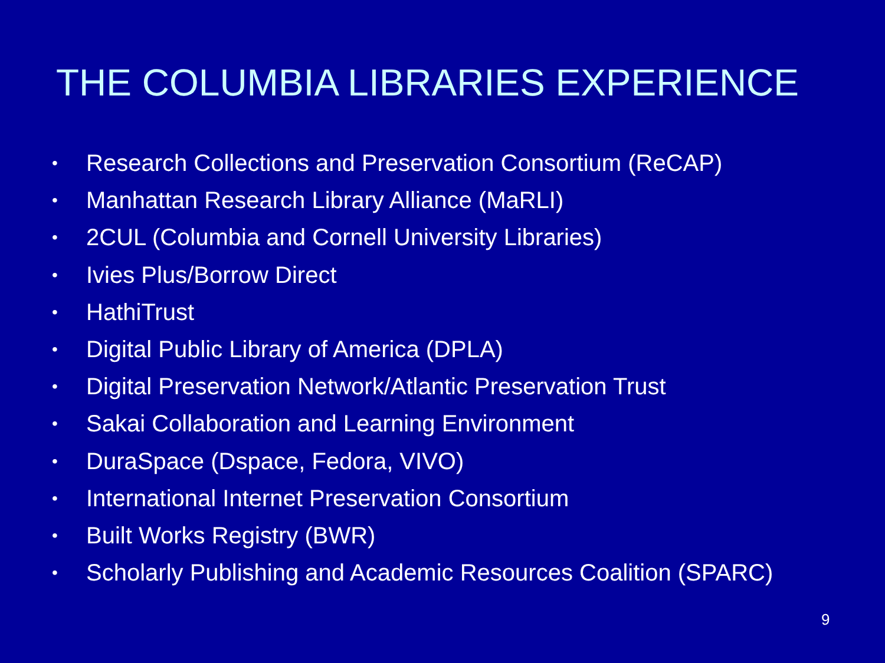THE COLUMBIA LIBRARIES EXPERIENCE
• Research Collections and Preservation Consortium (ReCAP)
• Manhattan Research Library Alliance (MaRLI)
• 2CUL (Columbia and Cornell University Libraries)
• Ivies Plus/Borrow Direct
• HathiTrust
• Digital Public Library of America (DPLA)
• Digital Preservation Network/Atlantic Preservation Trust
• Sakai Collaboration and Learning Environment
• DuraSpace (Dspace, Fedora, VIVO)
• International Internet Preservation Consortium
• Built Works Registry (BWR)
• Scholarly Publishing and Academic Resources Coalition (SPARC)
9